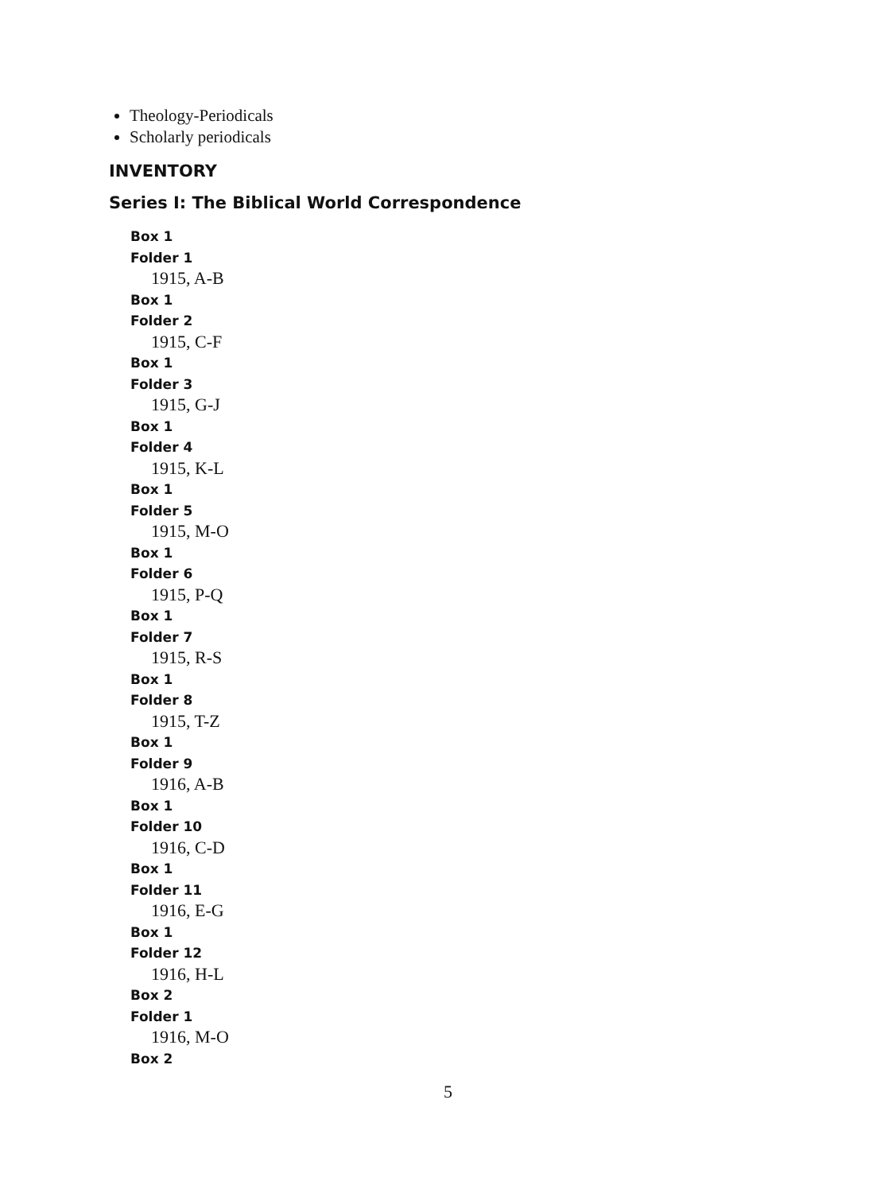Theology-Periodicals
Scholarly periodicals
INVENTORY
Series I: The Biblical World Correspondence
Box 1
Folder 1
1915, A-B
Box 1
Folder 2
1915, C-F
Box 1
Folder 3
1915, G-J
Box 1
Folder 4
1915, K-L
Box 1
Folder 5
1915, M-O
Box 1
Folder 6
1915, P-Q
Box 1
Folder 7
1915, R-S
Box 1
Folder 8
1915, T-Z
Box 1
Folder 9
1916, A-B
Box 1
Folder 10
1916, C-D
Box 1
Folder 11
1916, E-G
Box 1
Folder 12
1916, H-L
Box 2
Folder 1
1916, M-O
Box 2
5